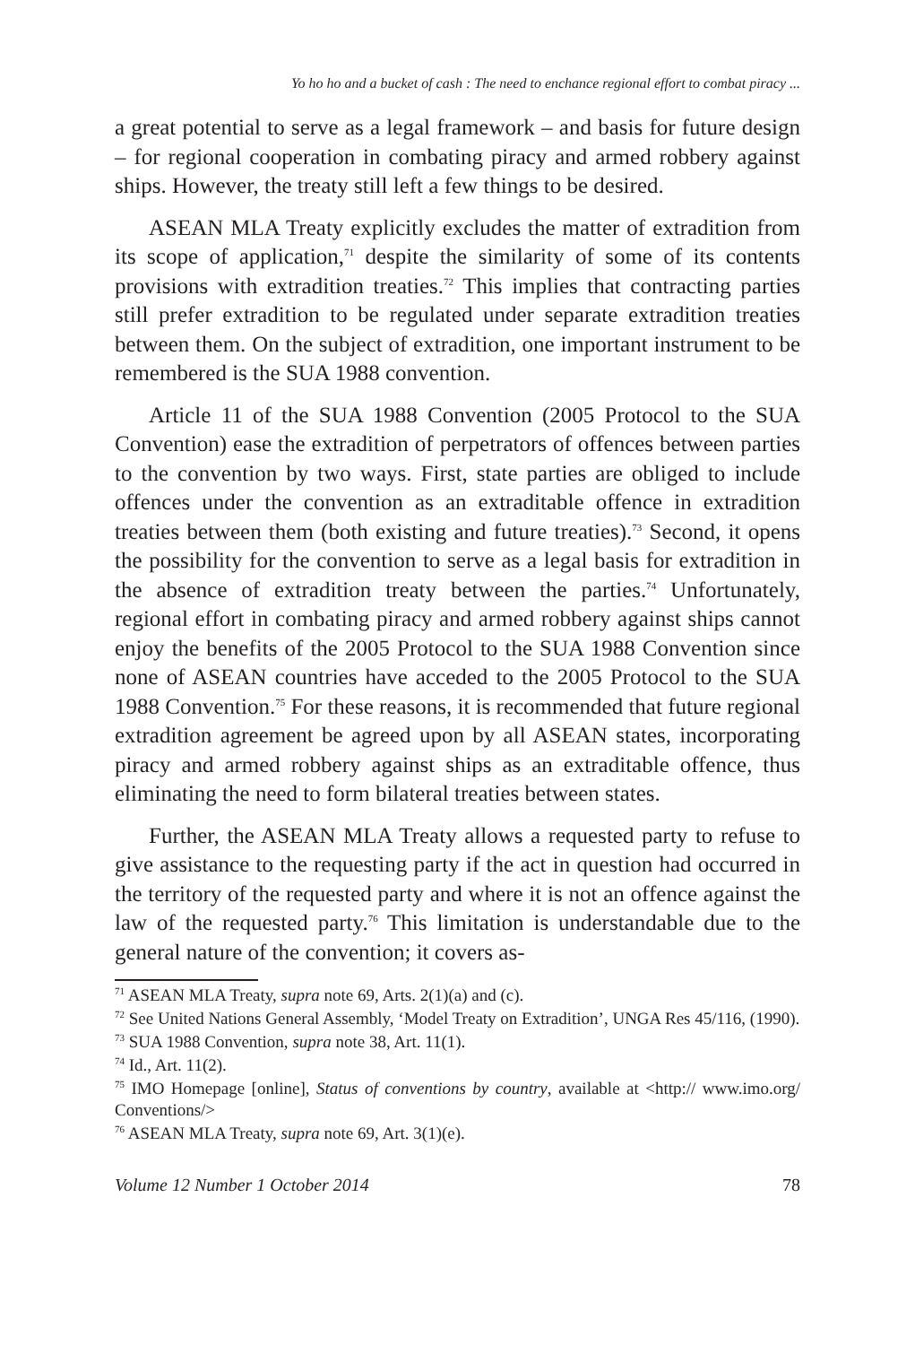Yo ho ho and a bucket of cash : The need to enchance regional effort to combat piracy ...
a great potential to serve as a legal framework – and basis for future design – for regional cooperation in combating piracy and armed robbery against ships. However, the treaty still left a few things to be desired.
ASEAN MLA Treaty explicitly excludes the matter of extradition from its scope of application,<sup>71</sup> despite the similarity of some of its contents provisions with extradition treaties.<sup>72</sup> This implies that contracting parties still prefer extradition to be regulated under separate extradition treaties between them. On the subject of extradition, one important instrument to be remembered is the SUA 1988 convention.
Article 11 of the SUA 1988 Convention (2005 Protocol to the SUA Convention) ease the extradition of perpetrators of offences between parties to the convention by two ways. First, state parties are obliged to include offences under the convention as an extraditable offence in extradition treaties between them (both existing and future treaties).<sup>73</sup> Second, it opens the possibility for the convention to serve as a legal basis for extradition in the absence of extradition treaty between the parties.<sup>74</sup> Unfortunately, regional effort in combating piracy and armed robbery against ships cannot enjoy the benefits of the 2005 Protocol to the SUA 1988 Convention since none of ASEAN countries have acceded to the 2005 Protocol to the SUA 1988 Convention.<sup>75</sup> For these reasons, it is recommended that future regional extradition agreement be agreed upon by all ASEAN states, incorporating piracy and armed robbery against ships as an extraditable offence, thus eliminating the need to form bilateral treaties between states.
Further, the ASEAN MLA Treaty allows a requested party to refuse to give assistance to the requesting party if the act in question had occurred in the territory of the requested party and where it is not an offence against the law of the requested party.<sup>76</sup> This limitation is understandable due to the general nature of the convention; it covers as-
<sup>71</sup> ASEAN MLA Treaty, supra note 69, Arts. 2(1)(a) and (c).
<sup>72</sup> See United Nations General Assembly, ‘Model Treaty on Extradition’, UNGA Res 45/116, (1990).
<sup>73</sup> SUA 1988 Convention, supra note 38, Art. 11(1).
<sup>74</sup> Id., Art. 11(2).
<sup>75</sup> IMO Homepage [online], Status of conventions by country, available at <http:// www.imo.org/ Conventions/>
<sup>76</sup> ASEAN MLA Treaty, supra note 69, Art. 3(1)(e).
Volume 12 Number 1 October 2014 78